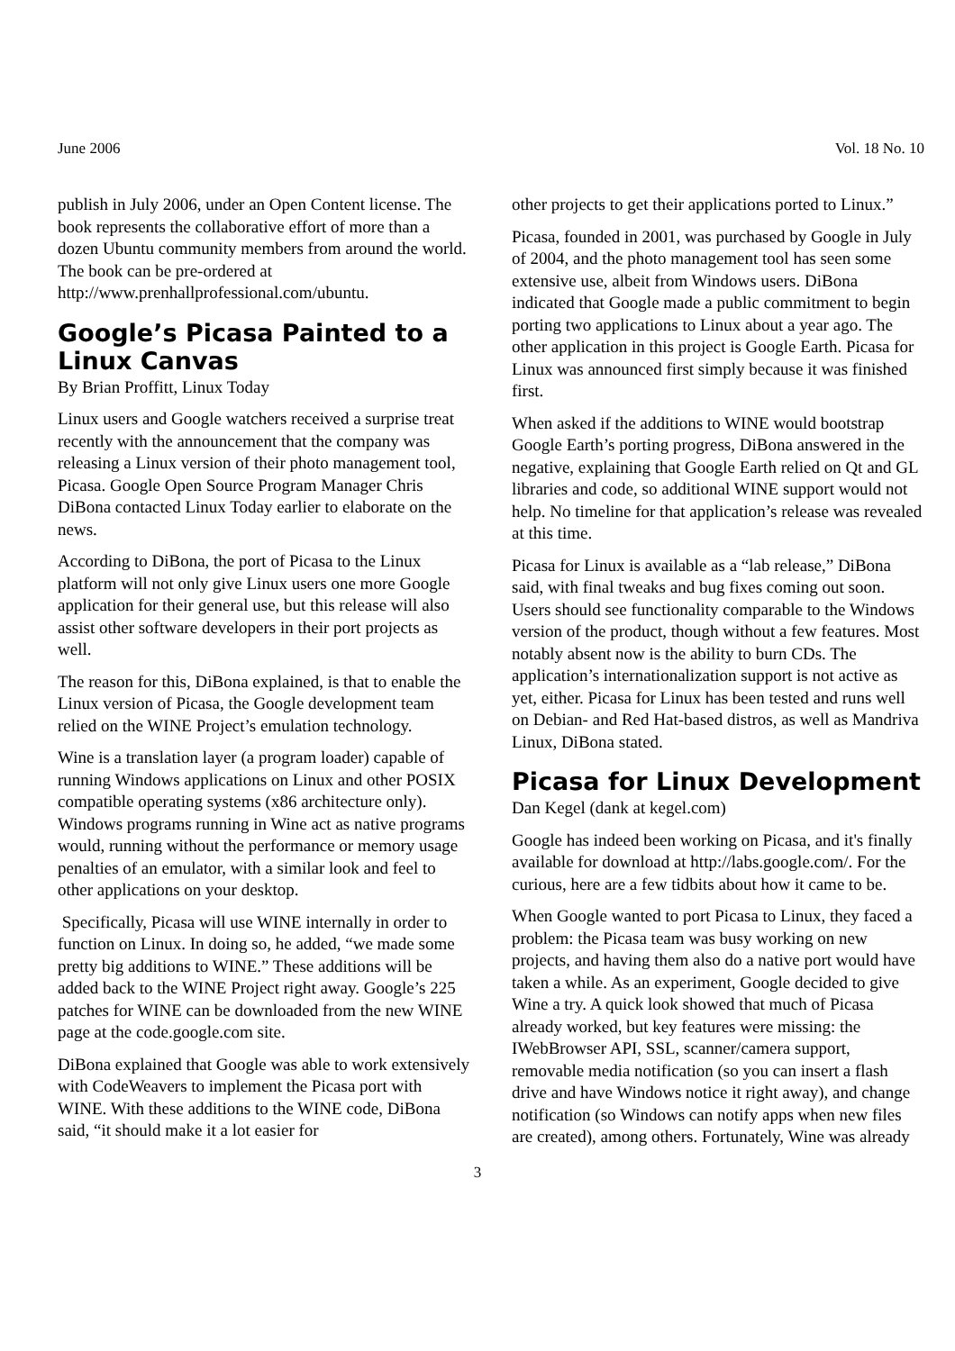June 2006 Vol. 18 No. 10
publish in July 2006, under an Open Content license. The book represents the collaborative effort of more than a dozen Ubuntu community members from around the world. The book can be pre-ordered at http://www.prenhallprofessional.com/ubuntu.
Google’s Picasa Painted to a Linux Canvas
By Brian Proffitt, Linux Today
Linux users and Google watchers received a surprise treat recently with the announcement that the company was releasing a Linux version of their photo management tool, Picasa. Google Open Source Program Manager Chris DiBona contacted Linux Today earlier to elaborate on the news.
According to DiBona, the port of Picasa to the Linux platform will not only give Linux users one more Google application for their general use, but this release will also assist other software developers in their port projects as well.
The reason for this, DiBona explained, is that to enable the Linux version of Picasa, the Google development team relied on the WINE Project’s emulation technology.
Wine is a translation layer (a program loader) capable of running Windows applications on Linux and other POSIX compatible operating systems (x86 architecture only). Windows programs running in Wine act as native programs would, running without the performance or memory usage penalties of an emulator, with a similar look and feel to other applications on your desktop.
Specifically, Picasa will use WINE internally in order to function on Linux. In doing so, he added, “we made some pretty big additions to WINE.” These additions will be added back to the WINE Project right away. Google’s 225 patches for WINE can be downloaded from the new WINE page at the code.google.com site.
DiBona explained that Google was able to work extensively with CodeWeavers to implement the Picasa port with WINE. With these additions to the WINE code, DiBona said, “it should make it a lot easier for
other projects to get their applications ported to Linux.”
Picasa, founded in 2001, was purchased by Google in July of 2004, and the photo management tool has seen some extensive use, albeit from Windows users. DiBona indicated that Google made a public commitment to begin porting two applications to Linux about a year ago. The other application in this project is Google Earth. Picasa for Linux was announced first simply because it was finished first.
When asked if the additions to WINE would bootstrap Google Earth’s porting progress, DiBona answered in the negative, explaining that Google Earth relied on Qt and GL libraries and code, so additional WINE support would not help. No timeline for that application’s release was revealed at this time.
Picasa for Linux is available as a “lab release,” DiBona said, with final tweaks and bug fixes coming out soon. Users should see functionality comparable to the Windows version of the product, though without a few features. Most notably absent now is the ability to burn CDs. The application’s internationalization support is not active as yet, either. Picasa for Linux has been tested and runs well on Debian- and Red Hat-based distros, as well as Mandriva Linux, DiBona stated.
Picasa for Linux Development
Dan Kegel (dank at kegel.com)
Google has indeed been working on Picasa, and it's finally available for download at http://labs.google.com/. For the curious, here are a few tidbits about how it came to be.
When Google wanted to port Picasa to Linux, they faced a problem: the Picasa team was busy working on new projects, and having them also do a native port would have taken a while. As an experiment, Google decided to give Wine a try. A quick look showed that much of Picasa already worked, but key features were missing: the IWebBrowser API, SSL, scanner/camera support, removable media notification (so you can insert a flash drive and have Windows notice it right away), and change notification (so Windows can notify apps when new files are created), among others. Fortunately, Wine was already
3